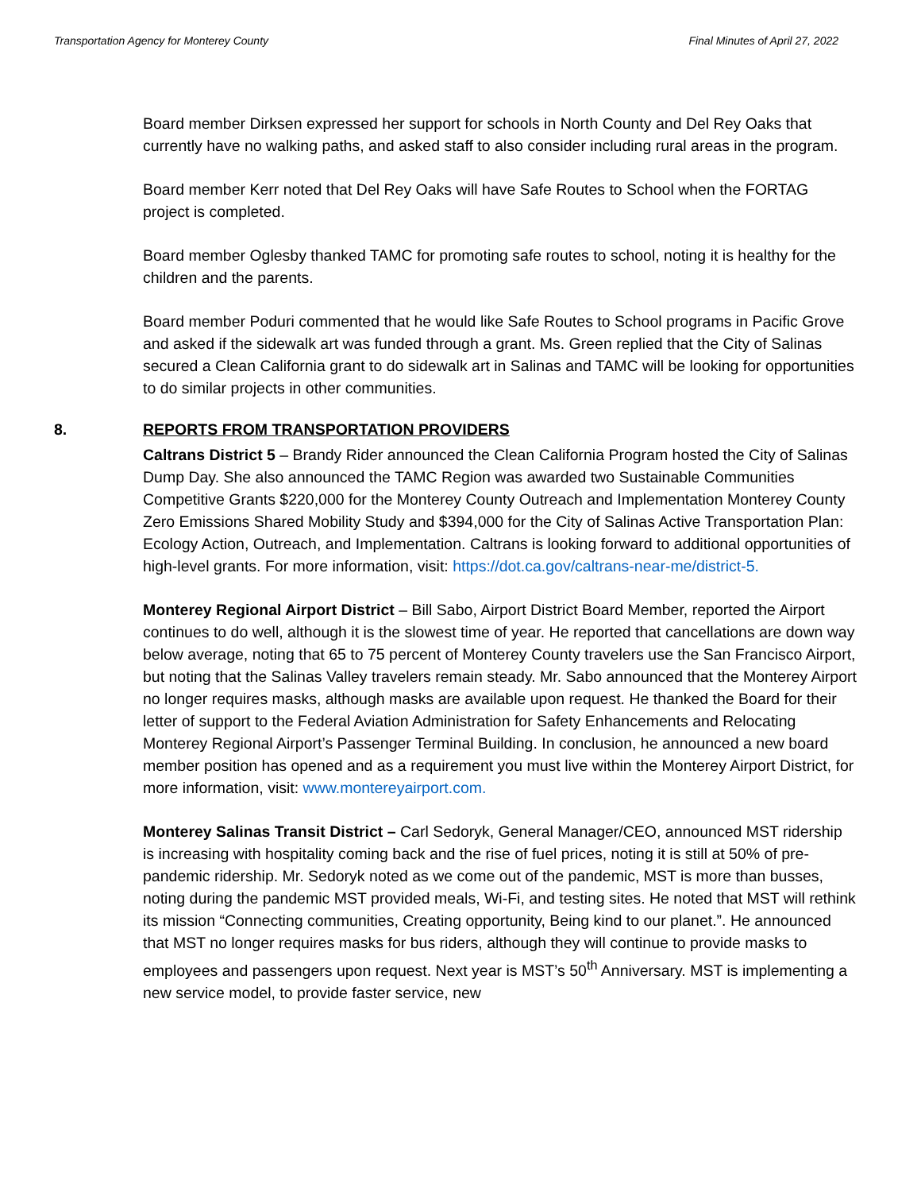Transportation Agency for Monterey County Final Minutes of April 27, 2022
Board member Dirksen expressed her support for schools in North County and Del Rey Oaks that currently have no walking paths, and asked staff to also consider including rural areas in the program.
Board member Kerr noted that Del Rey Oaks will have Safe Routes to School when the FORTAG project is completed.
Board member Oglesby thanked TAMC for promoting safe routes to school, noting it is healthy for the children and the parents.
Board member Poduri commented that he would like Safe Routes to School programs in Pacific Grove and asked if the sidewalk art was funded through a grant. Ms. Green replied that the City of Salinas secured a Clean California grant to do sidewalk art in Salinas and TAMC will be looking for opportunities to do similar projects in other communities.
8. REPORTS FROM TRANSPORTATION PROVIDERS
Caltrans District 5 – Brandy Rider announced the Clean California Program hosted the City of Salinas Dump Day. She also announced the TAMC Region was awarded two Sustainable Communities Competitive Grants $220,000 for the Monterey County Outreach and Implementation Monterey County Zero Emissions Shared Mobility Study and $394,000 for the City of Salinas Active Transportation Plan: Ecology Action, Outreach, and Implementation. Caltrans is looking forward to additional opportunities of high-level grants. For more information, visit: https://dot.ca.gov/caltrans-near-me/district-5.
Monterey Regional Airport District – Bill Sabo, Airport District Board Member, reported the Airport continues to do well, although it is the slowest time of year. He reported that cancellations are down way below average, noting that 65 to 75 percent of Monterey County travelers use the San Francisco Airport, but noting that the Salinas Valley travelers remain steady. Mr. Sabo announced that the Monterey Airport no longer requires masks, although masks are available upon request. He thanked the Board for their letter of support to the Federal Aviation Administration for Safety Enhancements and Relocating Monterey Regional Airport’s Passenger Terminal Building. In conclusion, he announced a new board member position has opened and as a requirement you must live within the Monterey Airport District, for more information, visit: www.montereyairport.com.
Monterey Salinas Transit District – Carl Sedoryk, General Manager/CEO, announced MST ridership is increasing with hospitality coming back and the rise of fuel prices, noting it is still at 50% of pre-pandemic ridership. Mr. Sedoryk noted as we come out of the pandemic, MST is more than busses, noting during the pandemic MST provided meals, Wi-Fi, and testing sites. He noted that MST will rethink its mission “Connecting communities, Creating opportunity, Being kind to our planet.”. He announced that MST no longer requires masks for bus riders, although they will continue to provide masks to employees and passengers upon request. Next year is MST’s 50<sup>th</sup> Anniversary. MST is implementing a new service model, to provide faster service, new